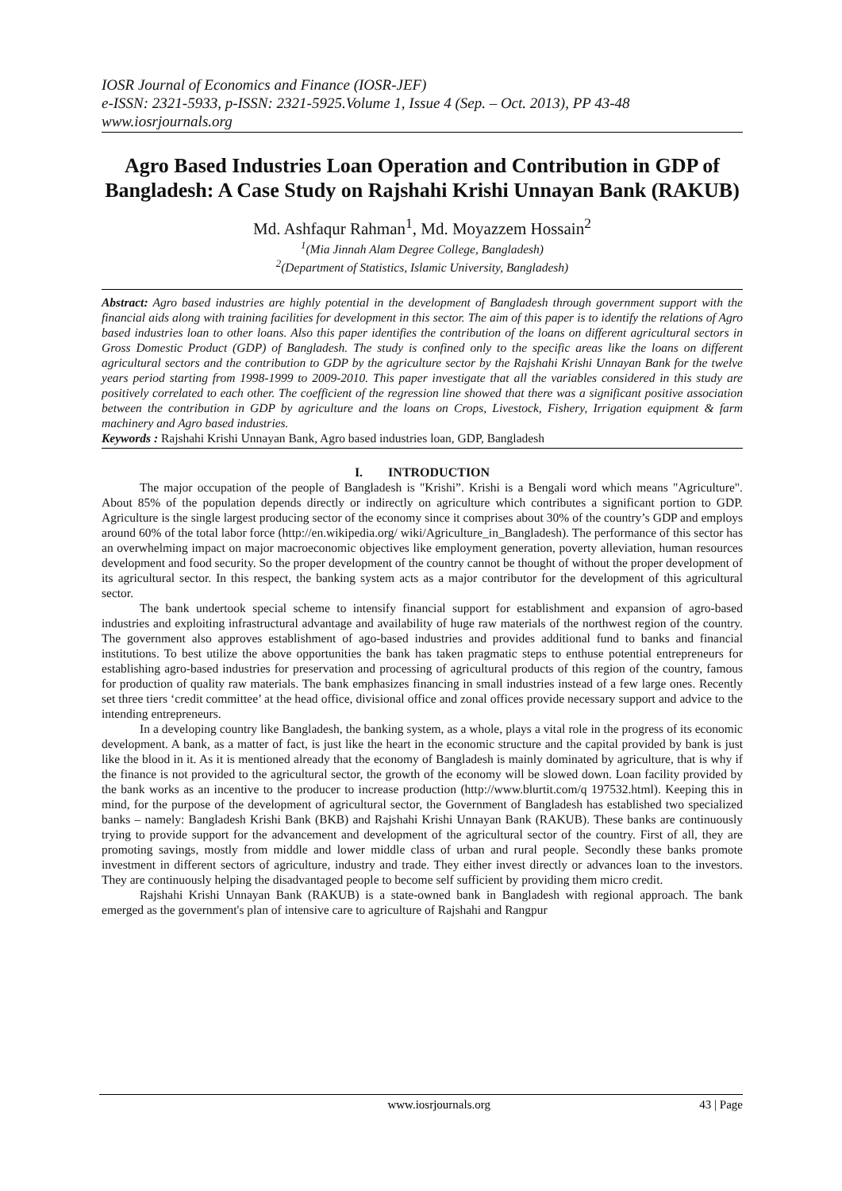IOSR Journal of Economics and Finance (IOSR-JEF)
e-ISSN: 2321-5933, p-ISSN: 2321-5925.Volume 1, Issue 4 (Sep. – Oct. 2013), PP 43-48
www.iosrjournals.org
Agro Based Industries Loan Operation and Contribution in GDP of Bangladesh: A Case Study on Rajshahi Krishi Unnayan Bank (RAKUB)
Md. Ashfaqur Rahman<sup>1</sup>, Md. Moyazzem Hossain<sup>2</sup>
<sup>1</sup> (Mia Jinnah Alam Degree College, Bangladesh)
<sup>2</sup> (Department of Statistics, Islamic University, Bangladesh)
Abstract: Agro based industries are highly potential in the development of Bangladesh through government support with the financial aids along with training facilities for development in this sector. The aim of this paper is to identify the relations of Agro based industries loan to other loans. Also this paper identifies the contribution of the loans on different agricultural sectors in Gross Domestic Product (GDP) of Bangladesh. The study is confined only to the specific areas like the loans on different agricultural sectors and the contribution to GDP by the agriculture sector by the Rajshahi Krishi Unnayan Bank for the twelve years period starting from 1998-1999 to 2009-2010. This paper investigate that all the variables considered in this study are positively correlated to each other. The coefficient of the regression line showed that there was a significant positive association between the contribution in GDP by agriculture and the loans on Crops, Livestock, Fishery, Irrigation equipment & farm machinery and Agro based industries.
Keywords : Rajshahi Krishi Unnayan Bank, Agro based industries loan, GDP, Bangladesh
I. INTRODUCTION
The major occupation of the people of Bangladesh is "Krishi”. Krishi is a Bengali word which means "Agriculture". About 85% of the population depends directly or indirectly on agriculture which contributes a significant portion to GDP. Agriculture is the single largest producing sector of the economy since it comprises about 30% of the country’s GDP and employs around 60% of the total labor force (http://en.wikipedia.org/ wiki/Agriculture_in_Bangladesh). The performance of this sector has an overwhelming impact on major macroeconomic objectives like employment generation, poverty alleviation, human resources development and food security. So the proper development of the country cannot be thought of without the proper development of its agricultural sector. In this respect, the banking system acts as a major contributor for the development of this agricultural sector.
The bank undertook special scheme to intensify financial support for establishment and expansion of agro-based industries and exploiting infrastructural advantage and availability of huge raw materials of the northwest region of the country. The government also approves establishment of ago-based industries and provides additional fund to banks and financial institutions. To best utilize the above opportunities the bank has taken pragmatic steps to enthuse potential entrepreneurs for establishing agro-based industries for preservation and processing of agricultural products of this region of the country, famous for production of quality raw materials. The bank emphasizes financing in small industries instead of a few large ones. Recently set three tiers ‘credit committee’ at the head office, divisional office and zonal offices provide necessary support and advice to the intending entrepreneurs.
In a developing country like Bangladesh, the banking system, as a whole, plays a vital role in the progress of its economic development. A bank, as a matter of fact, is just like the heart in the economic structure and the capital provided by bank is just like the blood in it. As it is mentioned already that the economy of Bangladesh is mainly dominated by agriculture, that is why if the finance is not provided to the agricultural sector, the growth of the economy will be slowed down. Loan facility provided by the bank works as an incentive to the producer to increase production (http://www.blurtit.com/q 197532.html). Keeping this in mind, for the purpose of the development of agricultural sector, the Government of Bangladesh has established two specialized banks – namely: Bangladesh Krishi Bank (BKB) and Rajshahi Krishi Unnayan Bank (RAKUB). These banks are continuously trying to provide support for the advancement and development of the agricultural sector of the country. First of all, they are promoting savings, mostly from middle and lower middle class of urban and rural people. Secondly these banks promote investment in different sectors of agriculture, industry and trade. They either invest directly or advances loan to the investors. They are continuously helping the disadvantaged people to become self sufficient by providing them micro credit.
Rajshahi Krishi Unnayan Bank (RAKUB) is a state-owned bank in Bangladesh with regional approach. The bank emerged as the government's plan of intensive care to agriculture of Rajshahi and Rangpur
www.iosrjournals.org 43 | Page